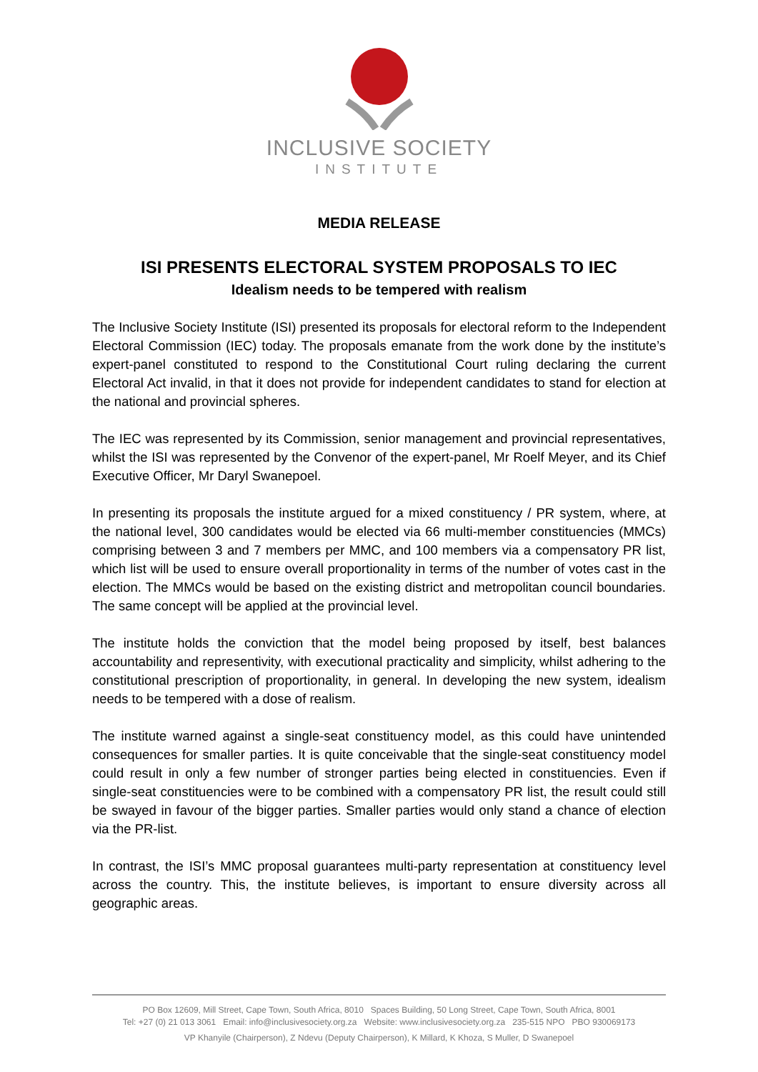INCLUSIVE SOCIETY
INSTITUTE
MEDIA RELEASE
ISI PRESENTS ELECTORAL SYSTEM PROPOSALS TO IEC
Idealism needs to be tempered with realism
The Inclusive Society Institute (ISI) presented its proposals for electoral reform to the Independent Electoral Commission (IEC) today. The proposals emanate from the work done by the institute’s expert-panel constituted to respond to the Constitutional Court ruling declaring the current Electoral Act invalid, in that it does not provide for independent candidates to stand for election at the national and provincial spheres.
The IEC was represented by its Commission, senior management and provincial representatives, whilst the ISI was represented by the Convenor of the expert-panel, Mr Roelf Meyer, and its Chief Executive Officer, Mr Daryl Swanepoel.
In presenting its proposals the institute argued for a mixed constituency / PR system, where, at the national level, 300 candidates would be elected via 66 multi-member constituencies (MMCs) comprising between 3 and 7 members per MMC, and 100 members via a compensatory PR list, which list will be used to ensure overall proportionality in terms of the number of votes cast in the election. The MMCs would be based on the existing district and metropolitan council boundaries. The same concept will be applied at the provincial level.
The institute holds the conviction that the model being proposed by itself, best balances accountability and representivity, with executional practicality and simplicity, whilst adhering to the constitutional prescription of proportionality, in general. In developing the new system, idealism needs to be tempered with a dose of realism.
The institute warned against a single-seat constituency model, as this could have unintended consequences for smaller parties. It is quite conceivable that the single-seat constituency model could result in only a few number of stronger parties being elected in constituencies. Even if single-seat constituencies were to be combined with a compensatory PR list, the result could still be swayed in favour of the bigger parties. Smaller parties would only stand a chance of election via the PR-list.
In contrast, the ISI’s MMC proposal guarantees multi-party representation at constituency level across the country. This, the institute believes, is important to ensure diversity across all geographic areas.
PO Box 12609, Mill Street, Cape Town, South Africa, 8010 Spaces Building, 50 Long Street, Cape Town, South Africa, 8001
Tel: +27 (0) 21 013 3061 Email: info@inclusivesociety.org.za Website: www.inclusivesociety.org.za 235-515 NPO PBO 930069173
VP Khanyile (Chairperson), Z Ndevu (Deputy Chairperson), K Millard, K Khoza, S Muller, D Swanepoel